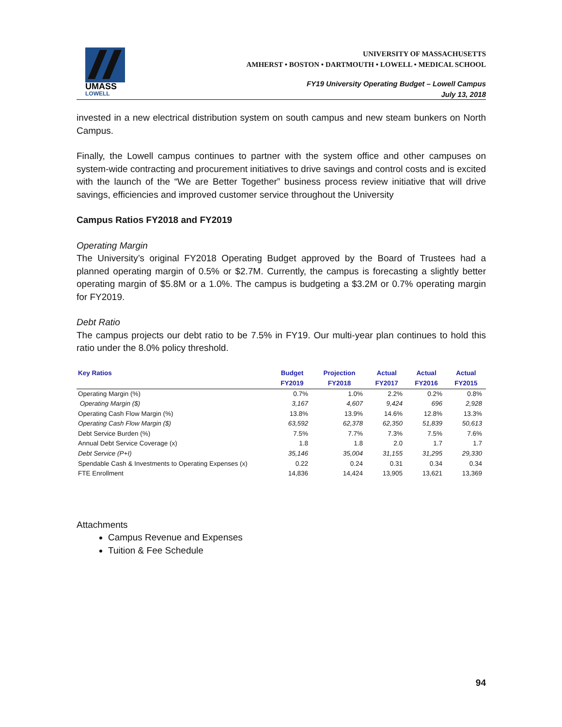UMASS
LOWELL
UNIVERSITY OF MASSACHUSETTS
AMHERST • BOSTON • DARTMOUTH • LOWELL • MEDICAL SCHOOL
FY19 University Operating Budget – Lowell Campus
July 13, 2018
invested in a new electrical distribution system on south campus and new steam bunkers on North Campus.
Finally, the Lowell campus continues to partner with the system office and other campuses on system-wide contracting and procurement initiatives to drive savings and control costs and is excited with the launch of the “We are Better Together” business process review initiative that will drive savings, efficiencies and improved customer service throughout the University
Campus Ratios FY2018 and FY2019
Operating Margin
The University’s original FY2018 Operating Budget approved by the Board of Trustees had a planned operating margin of 0.5% or $2.7M. Currently, the campus is forecasting a slightly better operating margin of $5.8M or a 1.0%. The campus is budgeting a $3.2M or 0.7% operating margin for FY2019.
Debt Ratio
The campus projects our debt ratio to be 7.5% in FY19. Our multi-year plan continues to hold this ratio under the 8.0% policy threshold.
| Key Ratios | Budget FY2019 | Projection FY2018 | Actual FY2017 | Actual FY2016 | Actual FY2015 |
| --- | --- | --- | --- | --- | --- |
| Operating Margin (%) | 0.7% | 1.0% | 2.2% | 0.2% | 0.8% |
| Operating Margin ($) | 3,167 | 4,607 | 9,424 | 696 | 2,928 |
| Operating Cash Flow Margin (%) | 13.8% | 13.9% | 14.6% | 12.8% | 13.3% |
| Operating Cash Flow Margin ($) | 63,592 | 62,378 | 62,350 | 51,839 | 50,613 |
| Debt Service Burden (%) | 7.5% | 7.7% | 7.3% | 7.5% | 7.6% |
| Annual Debt Service Coverage (x) | 1.8 | 1.8 | 2.0 | 1.7 | 1.7 |
| Debt Service (P+I) | 35,146 | 35,004 | 31,155 | 31,295 | 29,330 |
| Spendable Cash & Investments to Operating Expenses (x) | 0.22 | 0.24 | 0.31 | 0.34 | 0.34 |
| FTE Enrollment | 14,836 | 14,424 | 13,905 | 13,621 | 13,369 |
Attachments
Campus Revenue and Expenses
Tuition & Fee Schedule
94